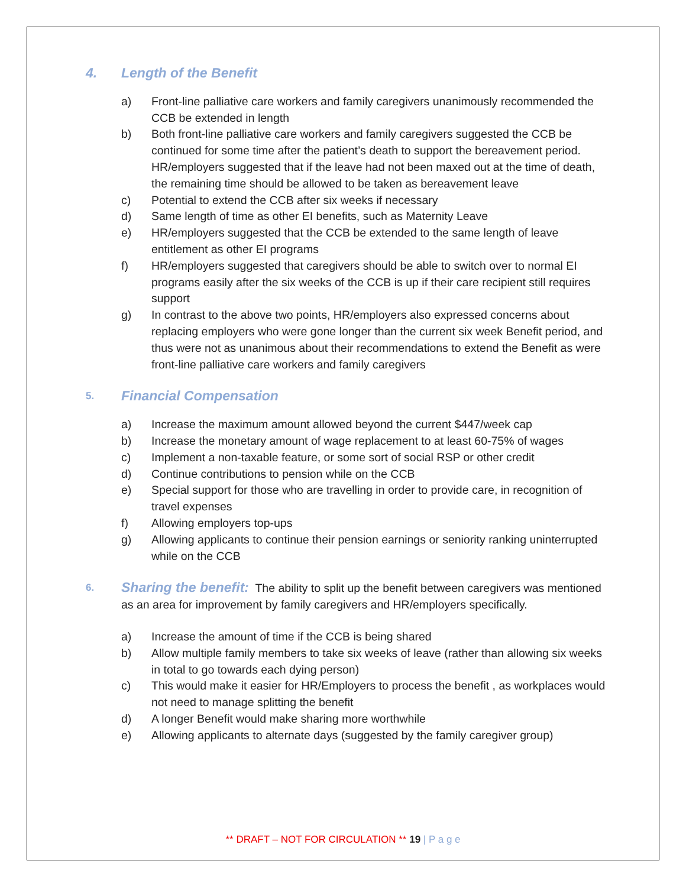4. Length of the Benefit
a) Front-line palliative care workers and family caregivers unanimously recommended the CCB be extended in length
b) Both front-line palliative care workers and family caregivers suggested the CCB be continued for some time after the patient’s death to support the bereavement period. HR/employers suggested that if the leave had not been maxed out at the time of death, the remaining time should be allowed to be taken as bereavement leave
c) Potential to extend the CCB after six weeks if necessary
d) Same length of time as other EI benefits, such as Maternity Leave
e) HR/employers suggested that the CCB be extended to the same length of leave entitlement as other EI programs
f) HR/employers suggested that caregivers should be able to switch over to normal EI programs easily after the six weeks of the CCB is up if their care recipient still requires support
g) In contrast to the above two points, HR/employers also expressed concerns about replacing employers who were gone longer than the current six week Benefit period, and thus were not as unanimous about their recommendations to extend the Benefit as were front-line palliative care workers and family caregivers
5. Financial Compensation
a) Increase the maximum amount allowed beyond the current $447/week cap
b) Increase the monetary amount of wage replacement to at least 60-75% of wages
c) Implement a non-taxable feature, or some sort of social RSP or other credit
d) Continue contributions to pension while on the CCB
e) Special support for those who are travelling in order to provide care, in recognition of travel expenses
f) Allowing employers top-ups
g) Allowing applicants to continue their pension earnings or seniority ranking uninterrupted while on the CCB
6. Sharing the benefit: The ability to split up the benefit between caregivers was mentioned as an area for improvement by family caregivers and HR/employers specifically.
a) Increase the amount of time if the CCB is being shared
b) Allow multiple family members to take six weeks of leave (rather than allowing six weeks in total to go towards each dying person)
c) This would make it easier for HR/Employers to process the benefit , as workplaces would not need to manage splitting the benefit
d) A longer Benefit would make sharing more worthwhile
e) Allowing applicants to alternate days (suggested by the family caregiver group)
** DRAFT – NOT FOR CIRCULATION ** 19 | P a g e